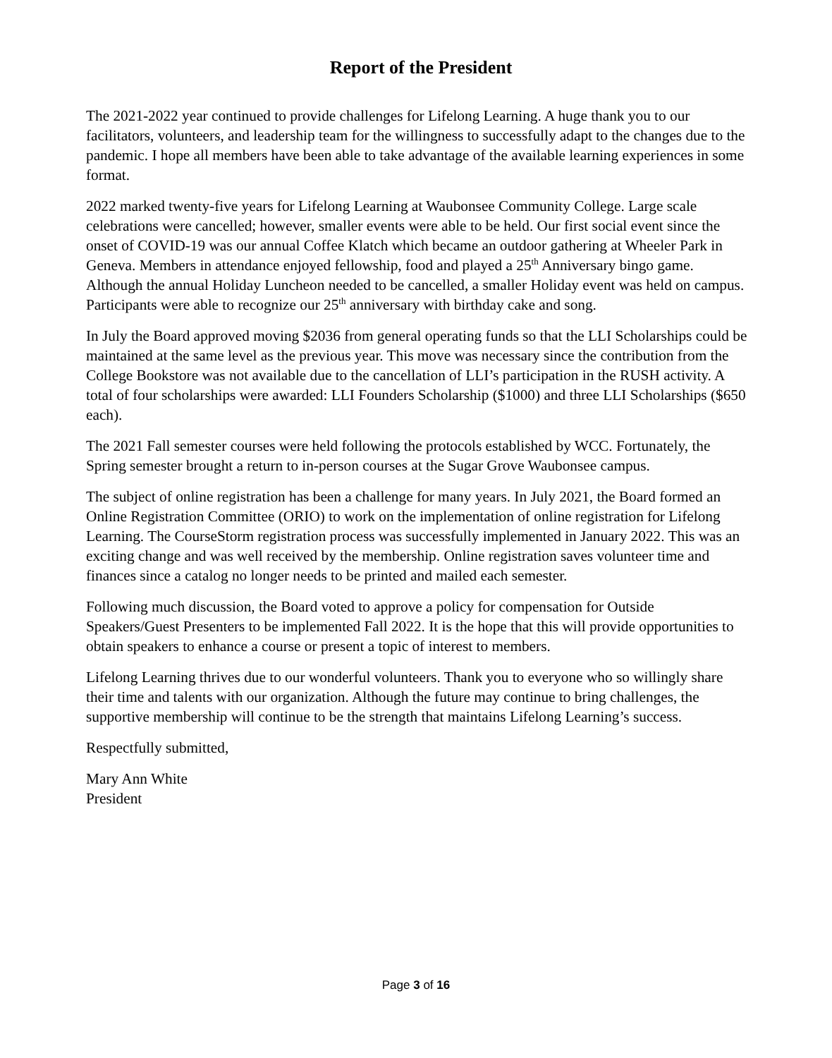Report of the President
The 2021-2022 year continued to provide challenges for Lifelong Learning. A huge thank you to our facilitators, volunteers, and leadership team for the willingness to successfully adapt to the changes due to the pandemic. I hope all members have been able to take advantage of the available learning experiences in some format.
2022 marked twenty-five years for Lifelong Learning at Waubonsee Community College. Large scale celebrations were cancelled; however, smaller events were able to be held. Our first social event since the onset of COVID-19 was our annual Coffee Klatch which became an outdoor gathering at Wheeler Park in Geneva. Members in attendance enjoyed fellowship, food and played a 25<sup>th</sup> Anniversary bingo game. Although the annual Holiday Luncheon needed to be cancelled, a smaller Holiday event was held on campus. Participants were able to recognize our 25<sup>th</sup> anniversary with birthday cake and song.
In July the Board approved moving $2036 from general operating funds so that the LLI Scholarships could be maintained at the same level as the previous year. This move was necessary since the contribution from the College Bookstore was not available due to the cancellation of LLI’s participation in the RUSH activity. A total of four scholarships were awarded: LLI Founders Scholarship ($1000) and three LLI Scholarships ($650 each).
The 2021 Fall semester courses were held following the protocols established by WCC. Fortunately, the Spring semester brought a return to in-person courses at the Sugar Grove Waubonsee campus.
The subject of online registration has been a challenge for many years. In July 2021, the Board formed an Online Registration Committee (ORIO) to work on the implementation of online registration for Lifelong Learning. The CourseStorm registration process was successfully implemented in January 2022. This was an exciting change and was well received by the membership. Online registration saves volunteer time and finances since a catalog no longer needs to be printed and mailed each semester.
Following much discussion, the Board voted to approve a policy for compensation for Outside Speakers/Guest Presenters to be implemented Fall 2022. It is the hope that this will provide opportunities to obtain speakers to enhance a course or present a topic of interest to members.
Lifelong Learning thrives due to our wonderful volunteers. Thank you to everyone who so willingly share their time and talents with our organization. Although the future may continue to bring challenges, the supportive membership will continue to be the strength that maintains Lifelong Learning’s success.
Respectfully submitted,
Mary Ann White
President
Page 3 of 16